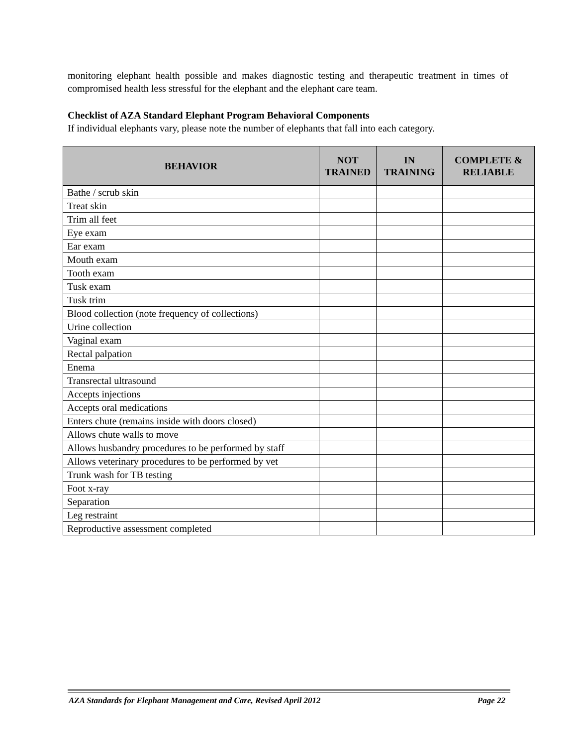monitoring elephant health possible and makes diagnostic testing and therapeutic treatment in times of compromised health less stressful for the elephant and the elephant care team.
Checklist of AZA Standard Elephant Program Behavioral Components
If individual elephants vary, please note the number of elephants that fall into each category.
| BEHAVIOR | NOT TRAINED | IN TRAINING | COMPLETE & RELIABLE |
| --- | --- | --- | --- |
| Bathe / scrub skin | | | |
| Treat skin | | | |
| Trim all feet | | | |
| Eye exam | | | |
| Ear exam | | | |
| Mouth exam | | | |
| Tooth exam | | | |
| Tusk exam | | | |
| Tusk trim | | | |
| Blood collection (note frequency of collections) | | | |
| Urine collection | | | |
| Vaginal exam | | | |
| Rectal palpation | | | |
| Enema | | | |
| Transrectal ultrasound | | | |
| Accepts injections | | | |
| Accepts oral medications | | | |
| Enters chute (remains inside with doors closed) | | | |
| Allows chute walls to move | | | |
| Allows husbandry procedures to be performed by staff | | | |
| Allows veterinary procedures to be performed by vet | | | |
| Trunk wash for TB testing | | | |
| Foot x-ray | | | |
| Separation | | | |
| Leg restraint | | | |
| Reproductive assessment completed | | | |
AZA Standards for Elephant Management and Care, Revised April 2012 Page 22